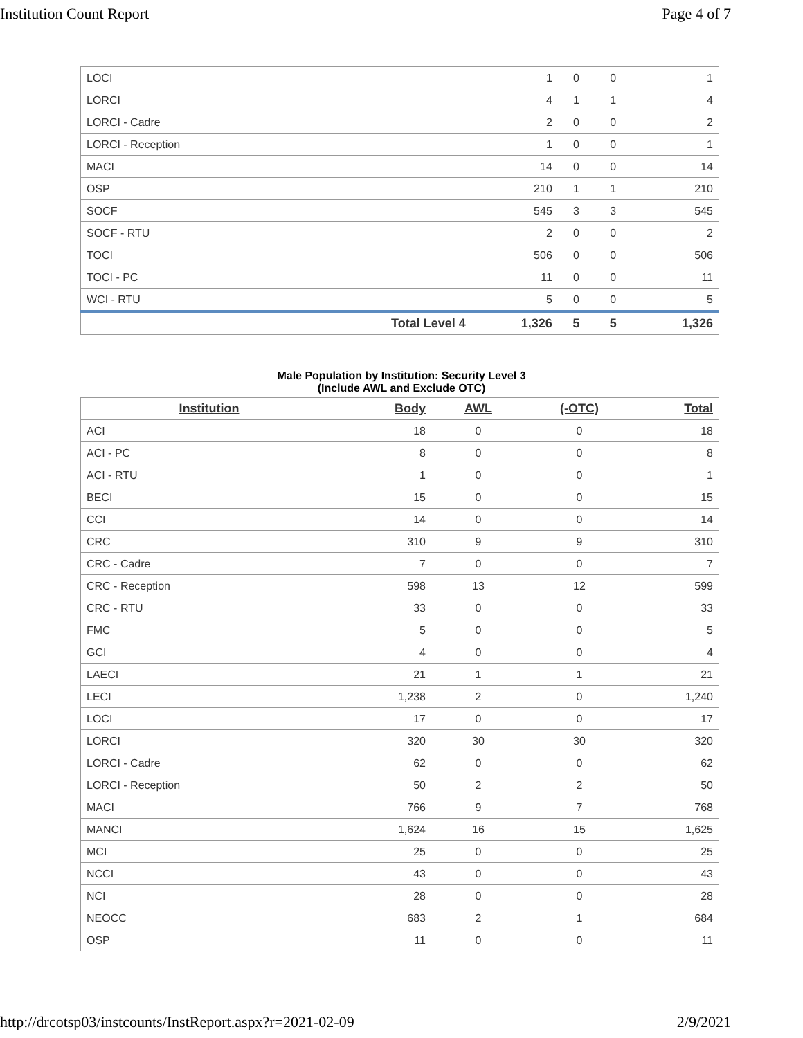Institution Count Report Page 4 of 7
| LOCI | | 1 | 0 | 0 | 1 |
| LORCI | | 4 | 1 | 1 | 4 |
| LORCI - Cadre | | 2 | 0 | 0 | 2 |
| LORCI - Reception | | 1 | 0 | 0 | 1 |
| MACI | | 14 | 0 | 0 | 14 |
| OSP | | 210 | 1 | 1 | 210 |
| SOCF | | 545 | 3 | 3 | 545 |
| SOCF - RTU | | 2 | 0 | 0 | 2 |
| TOCI | | 506 | 0 | 0 | 506 |
| TOCI - PC | | 11 | 0 | 0 | 11 |
| WCI - RTU | | 5 | 0 | 0 | 5 |
| | Total Level 4 | 1,326 | 5 | 5 | 1,326 |
Male Population by Institution: Security Level 3
(Include AWL and Exclude OTC)
| Institution | Body | AWL | (-OTC) | Total |
| --- | --- | --- | --- | --- |
| ACI | 18 | 0 | 0 | 18 |
| ACI - PC | 8 | 0 | 0 | 8 |
| ACI - RTU | 1 | 0 | 0 | 1 |
| BECI | 15 | 0 | 0 | 15 |
| CCI | 14 | 0 | 0 | 14 |
| CRC | 310 | 9 | 9 | 310 |
| CRC - Cadre | 7 | 0 | 0 | 7 |
| CRC - Reception | 598 | 13 | 12 | 599 |
| CRC - RTU | 33 | 0 | 0 | 33 |
| FMC | 5 | 0 | 0 | 5 |
| GCI | 4 | 0 | 0 | 4 |
| LAECI | 21 | 1 | 1 | 21 |
| LECI | 1,238 | 2 | 0 | 1,240 |
| LOCI | 17 | 0 | 0 | 17 |
| LORCI | 320 | 30 | 30 | 320 |
| LORCI - Cadre | 62 | 0 | 0 | 62 |
| LORCI - Reception | 50 | 2 | 2 | 50 |
| MACI | 766 | 9 | 7 | 768 |
| MANCI | 1,624 | 16 | 15 | 1,625 |
| MCI | 25 | 0 | 0 | 25 |
| NCCI | 43 | 0 | 0 | 43 |
| NCI | 28 | 0 | 0 | 28 |
| NEOCC | 683 | 2 | 1 | 684 |
| OSP | 11 | 0 | 0 | 11 |
http://drcotsp03/instcounts/InstReport.aspx?r=2021-02-09 2/9/2021